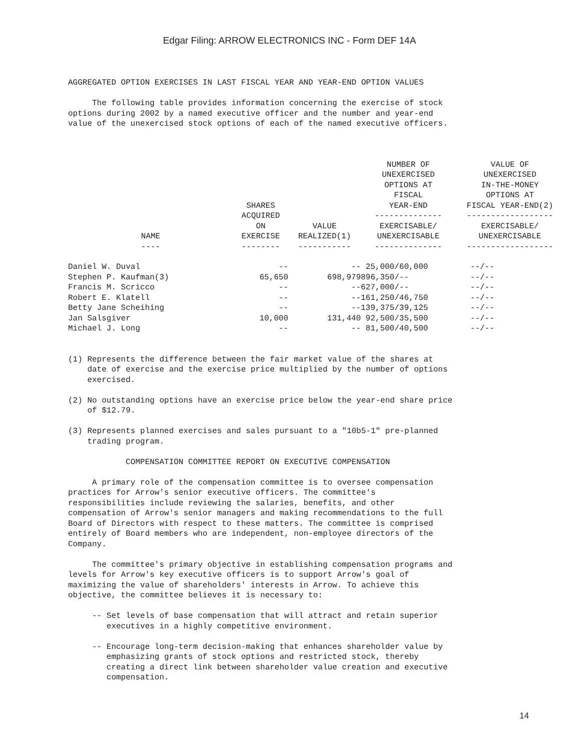Edgar Filing: ARROW ELECTRONICS INC - Form DEF 14A
AGGREGATED OPTION EXERCISES IN LAST FISCAL YEAR AND YEAR-END OPTION VALUES The following table provides information concerning the exercise of stock options during 2002 by a named executive officer and the number and year-end value of the unexercised stock options of each of the named executive officers.
| NAME ---- | SHARES ACQUIRED ON EXERCISE -------- | VALUE REALIZED(1) ----------- | NUMBER OF UNEXERCISED OPTIONS AT FISCAL YEAR-END -------------- EXERCISABLE/ UNEXERCISABLE -------------- | VALUE OF UNEXERCISED IN-THE-MONEY OPTIONS AT FISCAL YEAR-END(2) ------------------ EXERCISABLE/ UNEXERCISABLE ------------------ |
| --- | --- | --- | --- | --- |
| Daniel W. Duval | -- | -- | 25,000/60,000 | --/-- |
| Stephen P. Kaufman(3) | 65,650 | 698,979 | 896,350/-- | --/-- |
| Francis M. Scricco | -- | -- | 627,000/-- | --/-- |
| Robert E. Klatell | -- | -- | 161,250/46,750 | --/-- |
| Betty Jane Scheihing | -- | -- | 139,375/39,125 | --/-- |
| Jan Salsgiver | 10,000 | 131,440 | 92,500/35,500 | --/-- |
| Michael J. Long | -- | -- | 81,500/40,500 | --/-- |
(1) Represents the difference between the fair market value of the shares at date of exercise and the exercise price multiplied by the number of options exercised. (2) No outstanding options have an exercise price below the year-end share price of $12.79. (3) Represents planned exercises and sales pursuant to a "10b5-1" pre-planned trading program. COMPENSATION COMMITTEE REPORT ON EXECUTIVE COMPENSATION A primary role of the compensation committee is to oversee compensation practices for Arrow's senior executive officers. The committee's responsibilities include reviewing the salaries, benefits, and other compensation of Arrow's senior managers and making recommendations to the full Board of Directors with respect to these matters. The committee is comprised entirely of Board members who are independent, non-employee directors of the Company. The committee's primary objective in establishing compensation programs and levels for Arrow's key executive officers is to support Arrow's goal of maximizing the value of shareholders' interests in Arrow. To achieve this objective, the committee believes it is necessary to: -- Set levels of base compensation that will attract and retain superior executives in a highly competitive environment. -- Encourage long-term decision-making that enhances shareholder value by emphasizing grants of stock options and restricted stock, thereby creating a direct link between shareholder value creation and executive compensation.
14